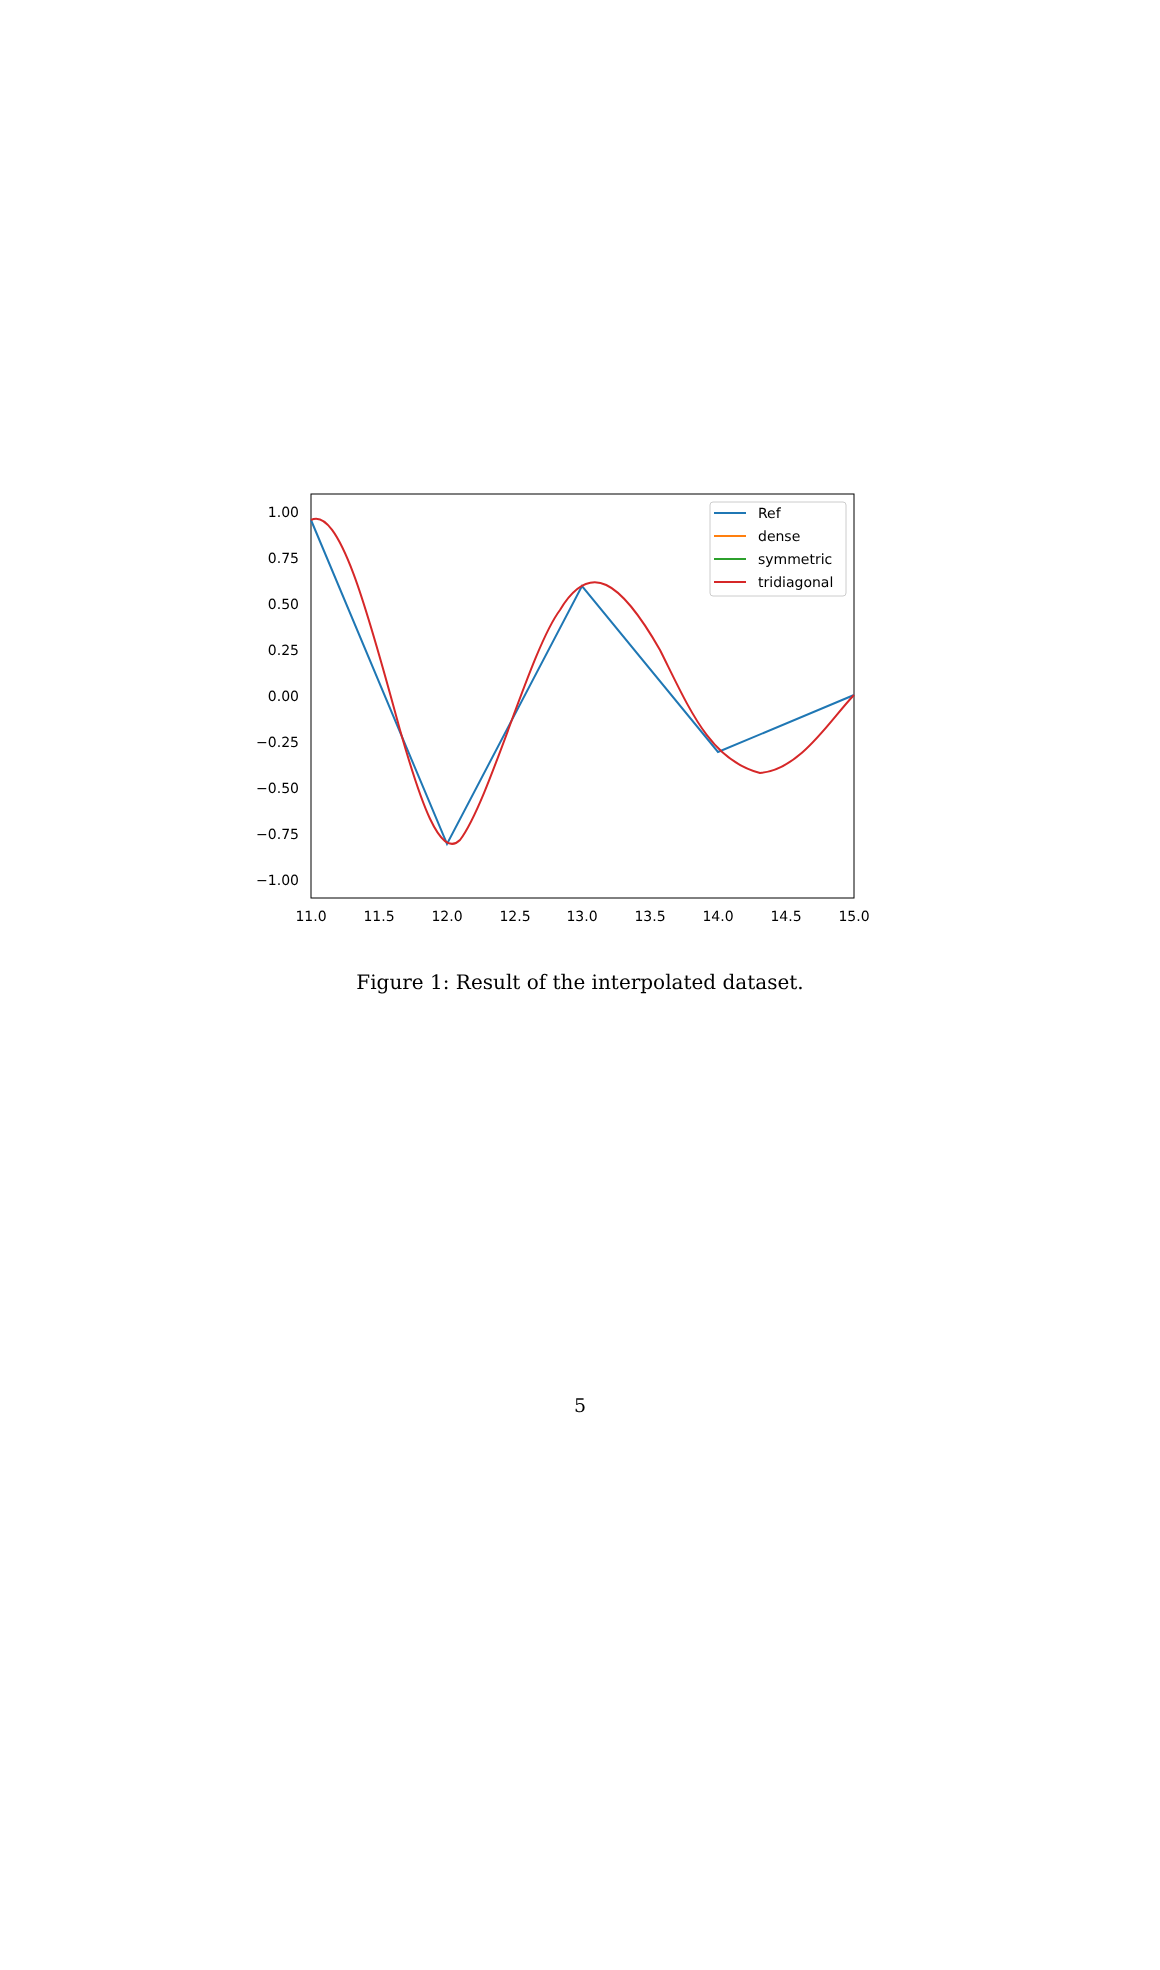1.00
0.75
0.50
0.25
0.00
−0.25
−0.50
−0.75
−1.00
11.0
11.5
12.0
12.5
13.0
13.5
14.0
14.5
15.0
Ref
dense
symmetric
tridiagonal
Figure 1: Result of the interpolated dataset.
5